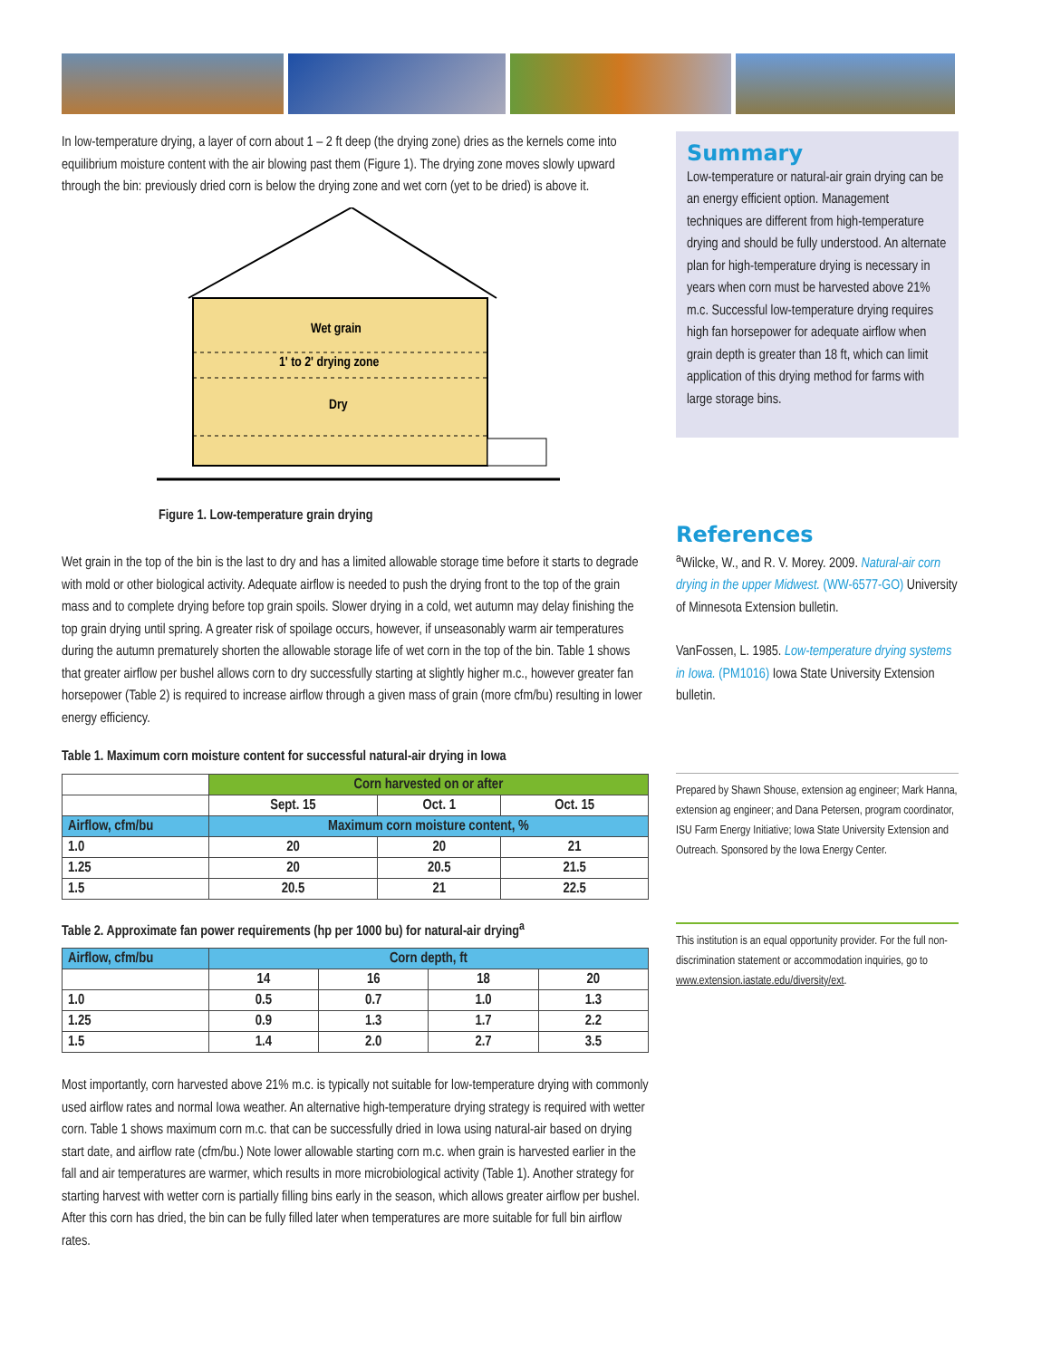In low-temperature drying, a layer of corn about 1 – 2 ft deep (the drying zone) dries as the kernels come into equilibrium moisture content with the air blowing past them (Figure 1). The drying zone moves slowly upward through the bin: previously dried corn is below the drying zone and wet corn (yet to be dried) is above it.
Wet grain
1' to 2' drying zone
Dry
Figure 1. Low-temperature grain drying
Wet grain in the top of the bin is the last to dry and has a limited allowable storage time before it starts to degrade with mold or other biological activity. Adequate airflow is needed to push the drying front to the top of the grain mass and to complete drying before top grain spoils. Slower drying in a cold, wet autumn may delay finishing the top grain drying until spring. A greater risk of spoilage occurs, however, if unseasonably warm air temperatures during the autumn prematurely shorten the allowable storage life of wet corn in the top of the bin. Table 1 shows that greater airflow per bushel allows corn to dry successfully starting at slightly higher m.c., however greater fan horsepower (Table 2) is required to increase airflow through a given mass of grain (more cfm/bu) resulting in lower energy efficiency.
Table 1. Maximum corn moisture content for successful natural-air drying in Iowa
| | Corn harvested on or after | | |
| --- | --- | --- | --- |
| | Sept. 15 | Oct. 1 | Oct. 15 |
| Airflow, cfm/bu | Maximum corn moisture content, % | | |
| 1.0 | 20 | 20 | 21 |
| 1.25 | 20 | 20.5 | 21.5 |
| 1.5 | 20.5 | 21 | 22.5 |
Table 2. Approximate fan power requirements (hp per 1000 bu) for natural-air drying<sup>a</sup>
| Airflow, cfm/bu | Corn depth, ft | | | |
| --- | --- | --- | --- | --- |
| | 14 | 16 | 18 | 20 |
| 1.0 | 0.5 | 0.7 | 1.0 | 1.3 |
| 1.25 | 0.9 | 1.3 | 1.7 | 2.2 |
| 1.5 | 1.4 | 2.0 | 2.7 | 3.5 |
Most importantly, corn harvested above 21% m.c. is typically not suitable for low-temperature drying with commonly used airflow rates and normal Iowa weather. An alternative high-temperature drying strategy is required with wetter corn. Table 1 shows maximum corn m.c. that can be successfully dried in Iowa using natural-air based on drying start date, and airflow rate (cfm/bu.) Note lower allowable starting corn m.c. when grain is harvested earlier in the fall and air temperatures are warmer, which results in more microbiological activity (Table 1). Another strategy for starting harvest with wetter corn is partially filling bins early in the season, which allows greater airflow per bushel. After this corn has dried, the bin can be fully filled later when temperatures are more suitable for full bin airflow rates.
Summary
Low-temperature or natural-air grain drying can be an energy efficient option. Management techniques are different from high-temperature drying and should be fully understood. An alternate plan for high-temperature drying is necessary in years when corn must be harvested above 21% m.c. Successful low-temperature drying requires high fan horsepower for adequate airflow when grain depth is greater than 18 ft, which can limit application of this drying method for farms with large storage bins.
References
<sup>a</sup> Wilcke, W., and R. V. Morey. 2009. Natural-air corn drying in the upper Midwest. (WW-6577-GO) University of Minnesota Extension bulletin.
VanFossen, L. 1985. Low-temperature drying systems in Iowa. (PM1016) Iowa State University Extension bulletin.
Prepared by Shawn Shouse, extension ag engineer; Mark Hanna, extension ag engineer; and Dana Petersen, program coordinator, ISU Farm Energy Initiative; Iowa State University Extension and Outreach. Sponsored by the Iowa Energy Center.
This institution is an equal opportunity provider. For the full non-discrimination statement or accommodation inquiries, go to www.extension.iastate.edu/diversity/ext.